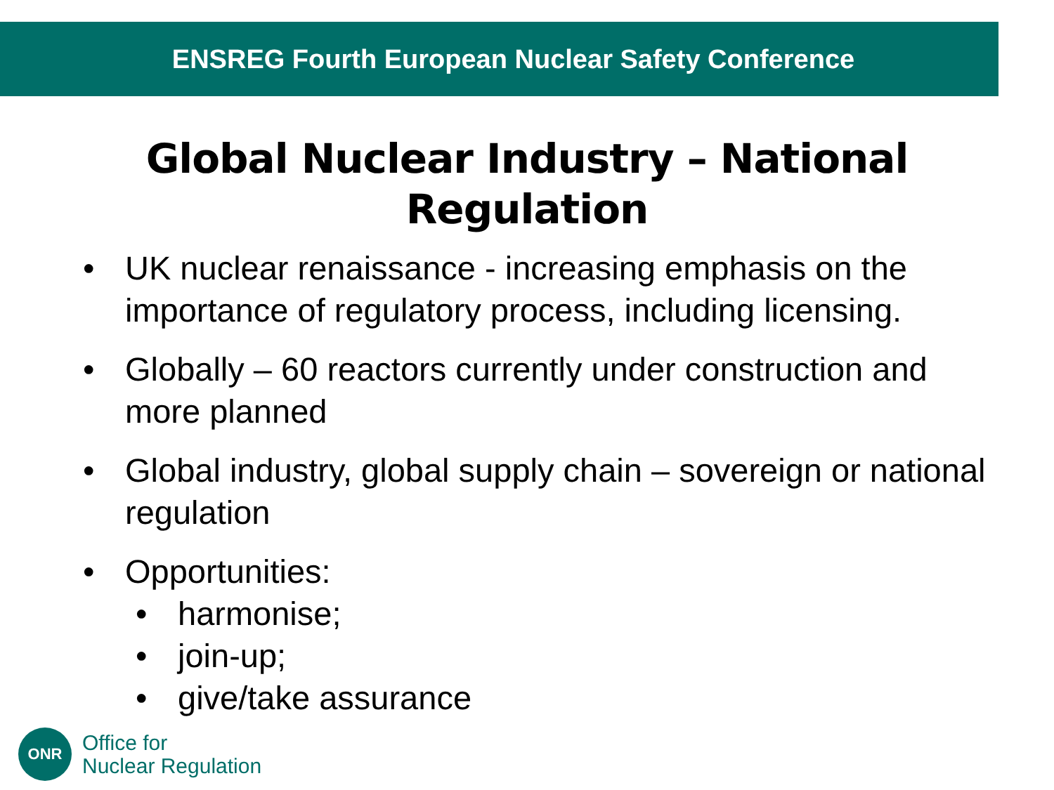ENSREG Fourth European Nuclear Safety Conference
Global Nuclear Industry – National
Regulation
• UK nuclear renaissance - increasing emphasis on the importance of regulatory process, including licensing.
• Globally – 60 reactors currently under construction and more planned
• Global industry, global supply chain – sovereign or national regulation
• Opportunities:
• harmonise;
• join-up;
• give/take assurance
ONR
Office for
Nuclear Regulation